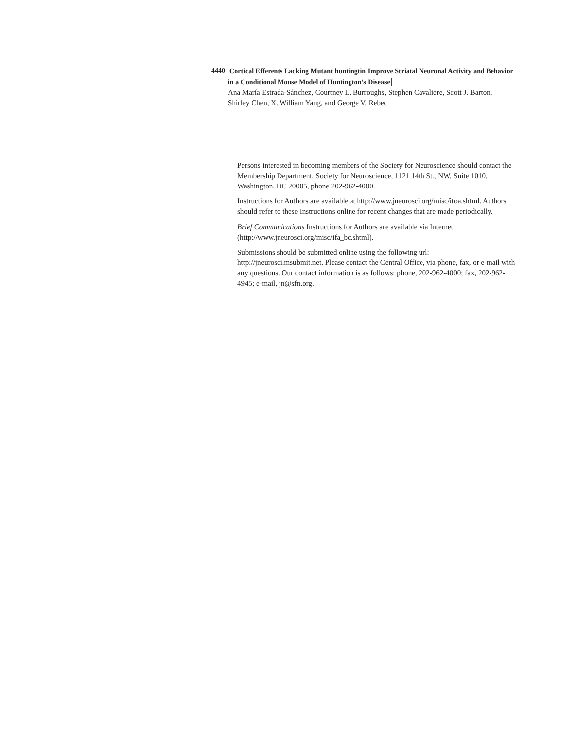4440 Cortical Efferents Lacking Mutant huntingtin Improve Striatal Neuronal Activity and Behavior in a Conditional Mouse Model of Huntington’s Disease
Ana María Estrada-Sánchez, Courtney L. Burroughs, Stephen Cavaliere, Scott J. Barton, Shirley Chen, X. William Yang, and George V. Rebec
Persons interested in becoming members of the Society for Neuroscience should contact the Membership Department, Society for Neuroscience, 1121 14th St., NW, Suite 1010, Washington, DC 20005, phone 202-962-4000.
Instructions for Authors are available at http://www.jneurosci.org/misc/itoa.shtml. Authors should refer to these Instructions online for recent changes that are made periodically.
Brief Communications Instructions for Authors are available via Internet (http://www.jneurosci.org/misc/ifa_bc.shtml).
Submissions should be submitted online using the following url: http://jneurosci.msubmit.net. Please contact the Central Office, via phone, fax, or e-mail with any questions. Our contact information is as follows: phone, 202-962-4000; fax, 202-962-4945; e-mail, jn@sfn.org.